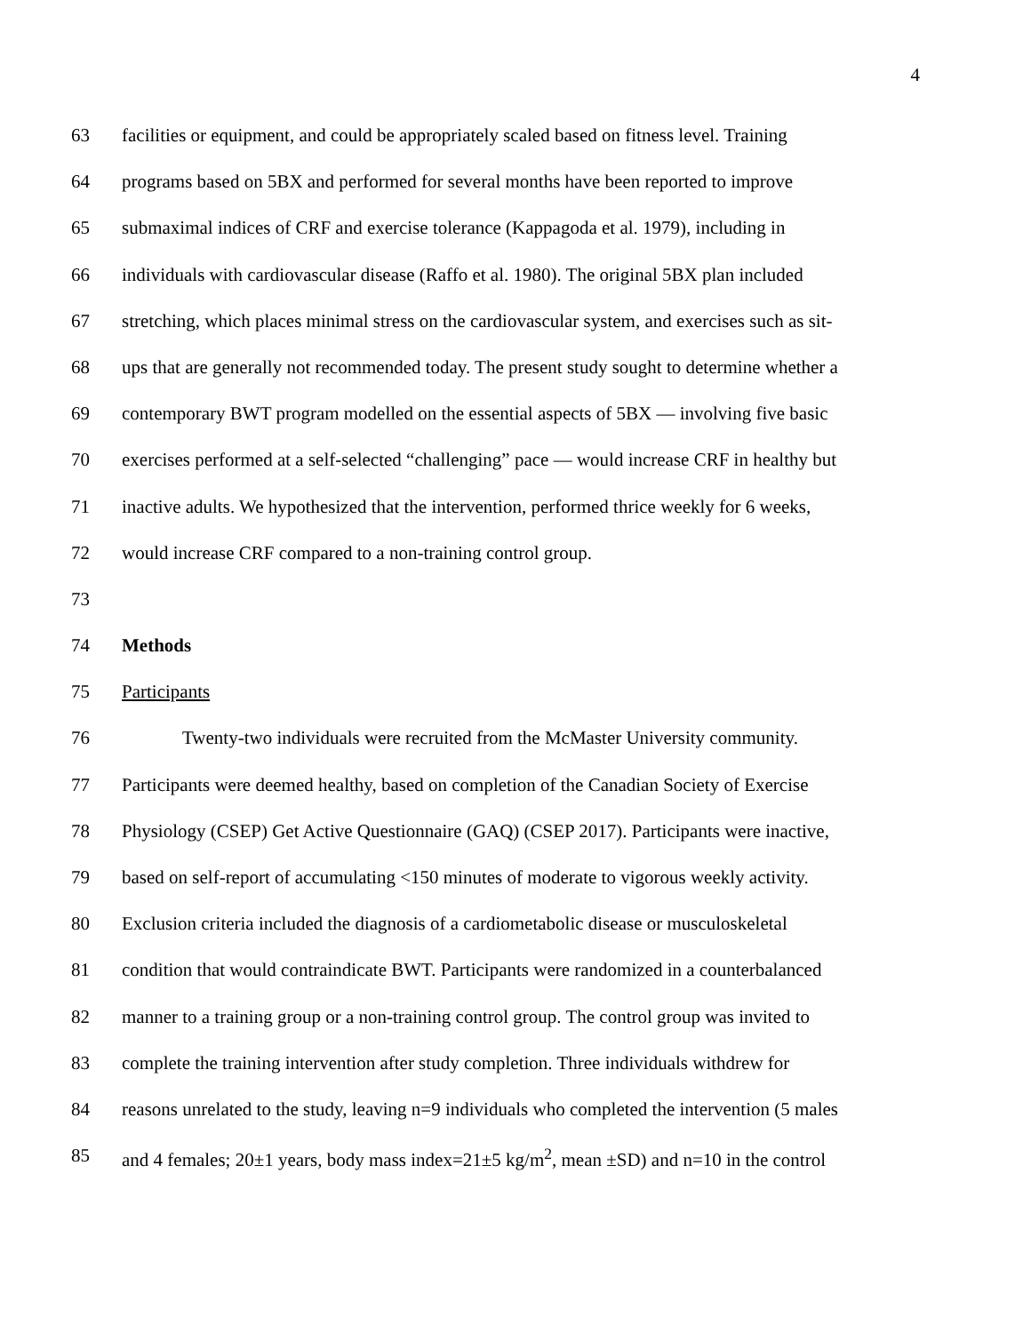4
63 facilities or equipment, and could be appropriately scaled based on fitness level. Training
64 programs based on 5BX and performed for several months have been reported to improve
65 submaximal indices of CRF and exercise tolerance (Kappagoda et al. 1979), including in
66 individuals with cardiovascular disease (Raffo et al. 1980). The original 5BX plan included
67 stretching, which places minimal stress on the cardiovascular system, and exercises such as sit-
68 ups that are generally not recommended today. The present study sought to determine whether a
69 contemporary BWT program modelled on the essential aspects of 5BX — involving five basic
70 exercises performed at a self-selected “challenging” pace — would increase CRF in healthy but
71 inactive adults. We hypothesized that the intervention, performed thrice weekly for 6 weeks,
72 would increase CRF compared to a non-training control group.
73
74 Methods
75 Participants
76 Twenty-two individuals were recruited from the McMaster University community.
77 Participants were deemed healthy, based on completion of the Canadian Society of Exercise
78 Physiology (CSEP) Get Active Questionnaire (GAQ) (CSEP 2017). Participants were inactive,
79 based on self-report of accumulating <150 minutes of moderate to vigorous weekly activity.
80 Exclusion criteria included the diagnosis of a cardiometabolic disease or musculoskeletal
81 condition that would contraindicate BWT. Participants were randomized in a counterbalanced
82 manner to a training group or a non-training control group. The control group was invited to
83 complete the training intervention after study completion. Three individuals withdrew for
84 reasons unrelated to the study, leaving n=9 individuals who completed the intervention (5 males
85 and 4 females; 20±1 years, body mass index=21±5 kg/m<sup>2</sup>, mean ±SD) and n=10 in the control